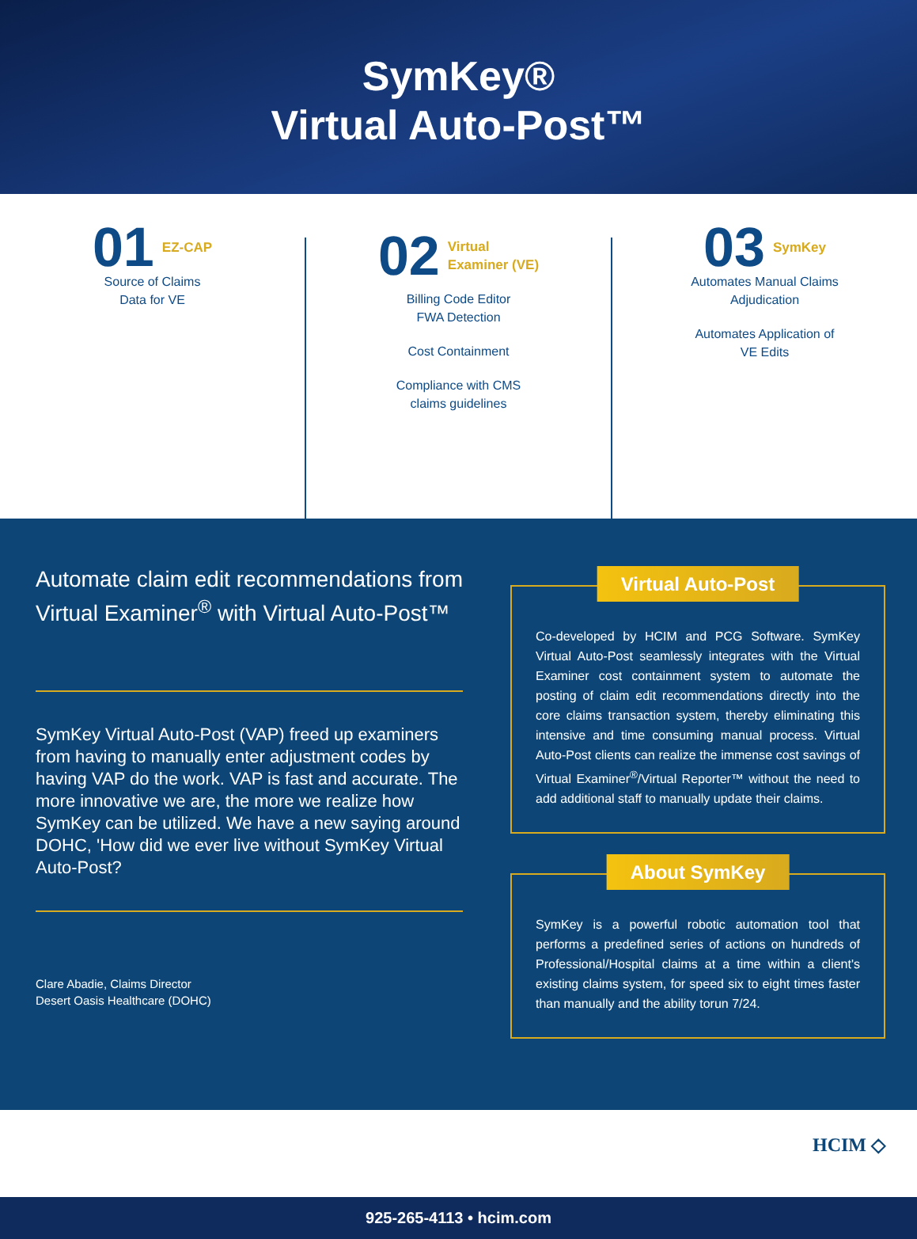SymKey®
Virtual Auto-Post™
01 EZ-CAP
Source of Claims
Data for VE
02 Virtual
Examiner (VE)
Billing Code Editor
FWA Detection
Cost Containment
Compliance with CMS
claims guidelines
03 SymKey
Automates Manual Claims
Adjudication
Automates Application of
VE Edits
Automate claim edit recommendations from Virtual Examiner<sup>®</sup> with Virtual Auto-Post™
SymKey Virtual Auto-Post (VAP) freed up examiners from having to manually enter adjustment codes by having VAP do the work. VAP is fast and accurate. The more innovative we are, the more we realize how SymKey can be utilized. We have a new saying around DOHC, 'How did we ever live without SymKey Virtual Auto-Post?
Clare Abadie, Claims Director
Desert Oasis Healthcare (DOHC)
Virtual Auto-Post
Co-developed by HCIM and PCG Software. SymKey Virtual Auto-Post seamlessly integrates with the Virtual Examiner cost containment system to automate the posting of claim edit recommendations directly into the core claims transaction system, thereby eliminating this intensive and time consuming manual process. Virtual Auto-Post clients can realize the immense cost savings of Virtual Examiner<sup>®</sup>/Virtual Reporter™ without the need to add additional staff to manually update their claims.
About SymKey
SymKey is a powerful robotic automation tool that performs a predefined series of actions on hundreds of Professional/Hospital claims at a time within a client's existing claims system, for speed six to eight times faster than manually and the ability torun 7/24.
HCIM ◇
925-265-4113 • hcim.com